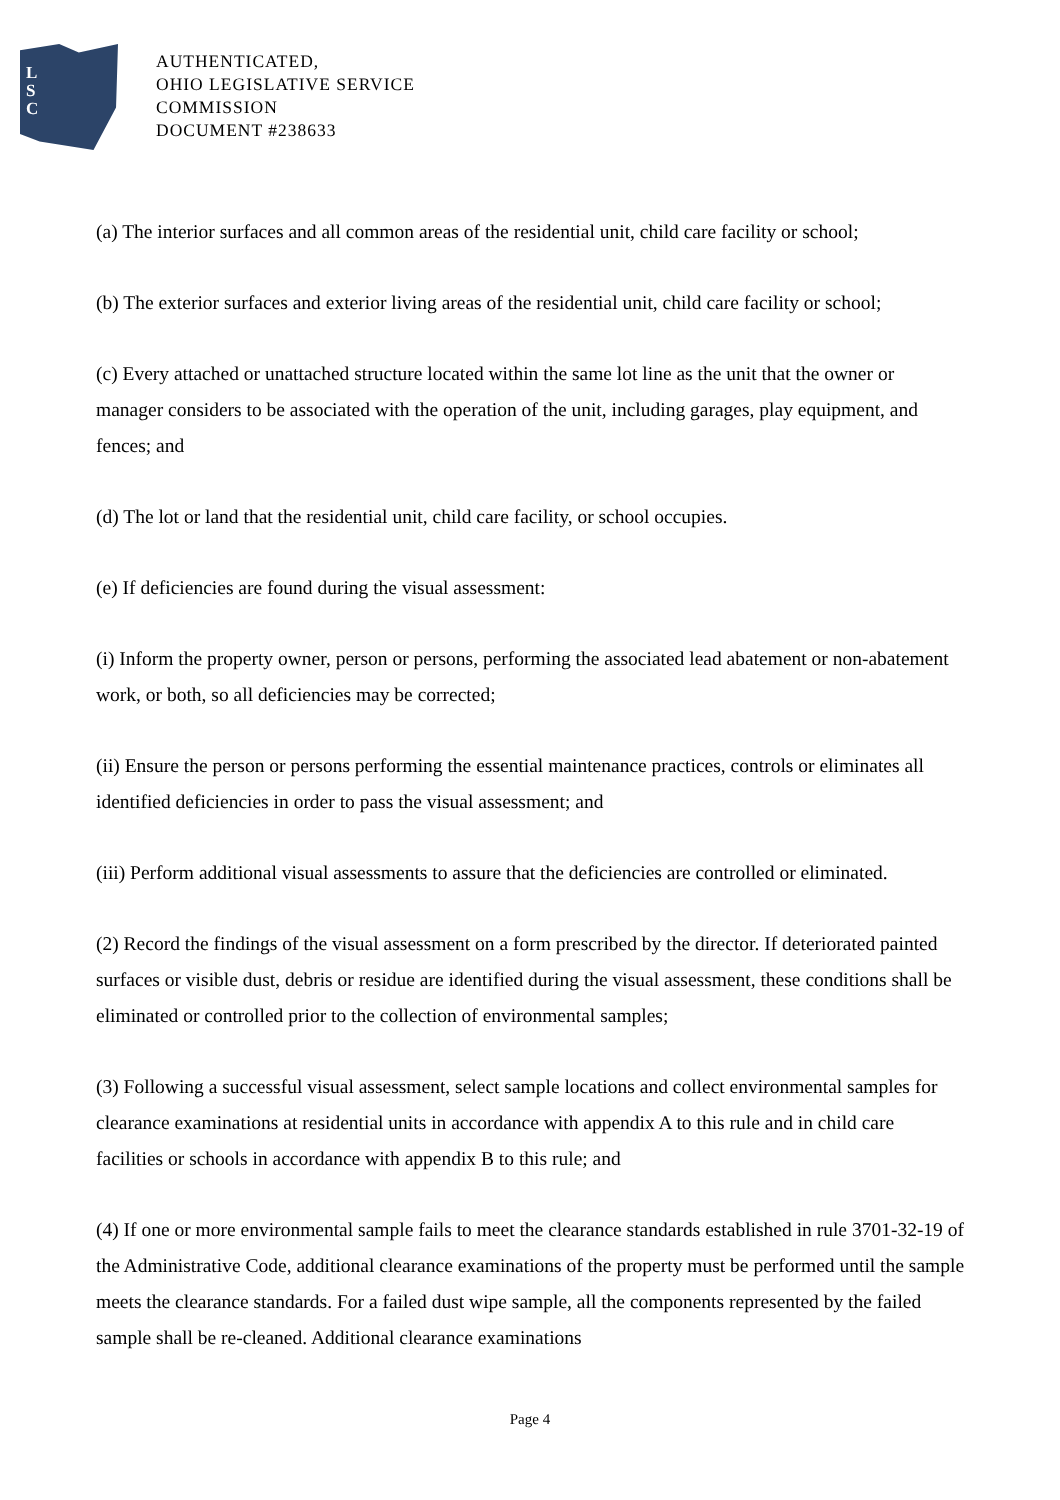L
S
C
AUTHENTICATED,
OHIO LEGISLATIVE SERVICE
COMMISSION
DOCUMENT #238633
(a) The interior surfaces and all common areas of the residential unit, child care facility or school;
(b) The exterior surfaces and exterior living areas of the residential unit, child care facility or school;
(c) Every attached or unattached structure located within the same lot line as the unit that the owner or manager considers to be associated with the operation of the unit, including garages, play equipment, and fences; and
(d) The lot or land that the residential unit, child care facility, or school occupies.
(e) If deficiencies are found during the visual assessment:
(i) Inform the property owner, person or persons, performing the associated lead abatement or non-abatement work, or both, so all deficiencies may be corrected;
(ii) Ensure the person or persons performing the essential maintenance practices, controls or eliminates all identified deficiencies in order to pass the visual assessment; and
(iii) Perform additional visual assessments to assure that the deficiencies are controlled or eliminated.
(2) Record the findings of the visual assessment on a form prescribed by the director. If deteriorated painted surfaces or visible dust, debris or residue are identified during the visual assessment, these conditions shall be eliminated or controlled prior to the collection of environmental samples;
(3) Following a successful visual assessment, select sample locations and collect environmental samples for clearance examinations at residential units in accordance with appendix A to this rule and in child care facilities or schools in accordance with appendix B to this rule; and
(4) If one or more environmental sample fails to meet the clearance standards established in rule 3701-32-19 of the Administrative Code, additional clearance examinations of the property must be performed until the sample meets the clearance standards. For a failed dust wipe sample, all the components represented by the failed sample shall be re-cleaned. Additional clearance examinations
Page 4